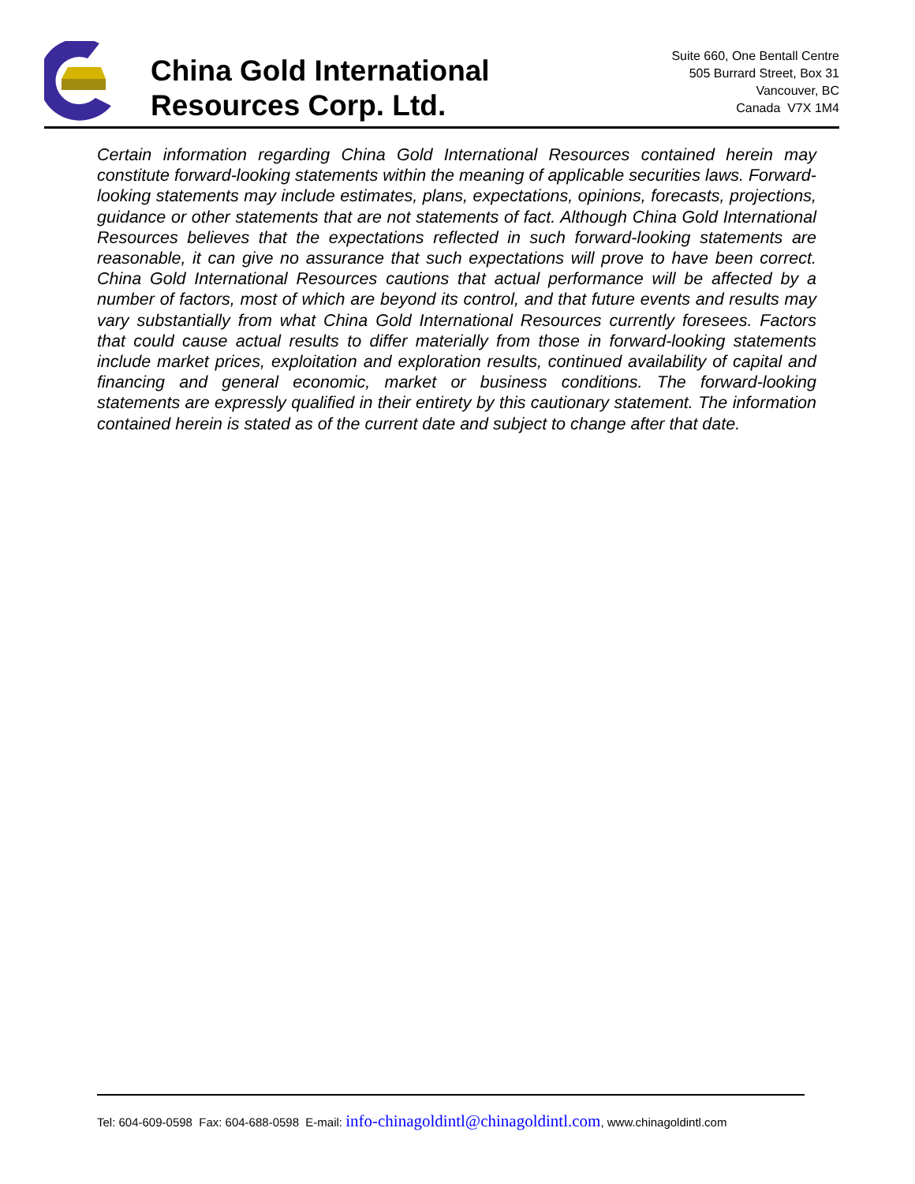China Gold International
Resources Corp. Ltd.
Suite 660, One Bentall Centre
505 Burrard Street, Box 31
Vancouver, BC
Canada V7X 1M4
Certain information regarding China Gold International Resources contained herein may constitute forward-looking statements within the meaning of applicable securities laws. Forward-looking statements may include estimates, plans, expectations, opinions, forecasts, projections, guidance or other statements that are not statements of fact. Although China Gold International Resources believes that the expectations reflected in such forward-looking statements are reasonable, it can give no assurance that such expectations will prove to have been correct. China Gold International Resources cautions that actual performance will be affected by a number of factors, most of which are beyond its control, and that future events and results may vary substantially from what China Gold International Resources currently foresees. Factors that could cause actual results to differ materially from those in forward-looking statements include market prices, exploitation and exploration results, continued availability of capital and financing and general economic, market or business conditions. The forward-looking statements are expressly qualified in their entirety by this cautionary statement. The information contained herein is stated as of the current date and subject to change after that date.
Tel: 604-609-0598 Fax: 604-688-0598 E-mail: info-chinagoldintl@chinagoldintl.com, www.chinagoldintl.com